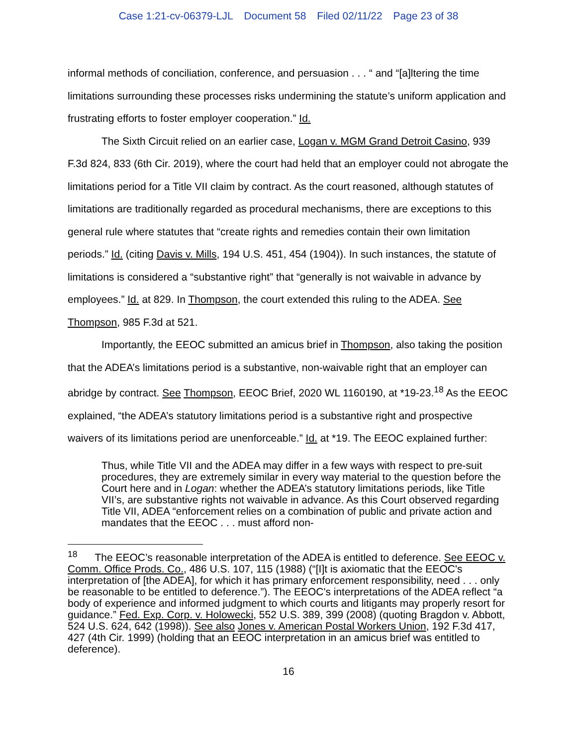Case 1:21-cv-06379-LJL Document 58 Filed 02/11/22 Page 23 of 38
informal methods of conciliation, conference, and persuasion . . . “ and “[a]ltering the time limitations surrounding these processes risks undermining the statute’s uniform application and frustrating efforts to foster employer cooperation.” Id.
The Sixth Circuit relied on an earlier case, Logan v. MGM Grand Detroit Casino, 939 F.3d 824, 833 (6th Cir. 2019), where the court had held that an employer could not abrogate the limitations period for a Title VII claim by contract. As the court reasoned, although statutes of limitations are traditionally regarded as procedural mechanisms, there are exceptions to this general rule where statutes that “create rights and remedies contain their own limitation periods.” Id. (citing Davis v. Mills, 194 U.S. 451, 454 (1904)). In such instances, the statute of limitations is considered a “substantive right” that “generally is not waivable in advance by employees.” Id. at 829. In Thompson, the court extended this ruling to the ADEA. See Thompson, 985 F.3d at 521.
Importantly, the EEOC submitted an amicus brief in Thompson, also taking the position that the ADEA’s limitations period is a substantive, non-waivable right that an employer can abridge by contract. See Thompson, EEOC Brief, 2020 WL 1160190, at *19-23.<sup>18</sup> As the EEOC explained, “the ADEA’s statutory limitations period is a substantive right and prospective waivers of its limitations period are unenforceable.” Id. at *19. The EEOC explained further:
Thus, while Title VII and the ADEA may differ in a few ways with respect to pre-suit procedures, they are extremely similar in every way material to the question before the Court here and in Logan: whether the ADEA’s statutory limitations periods, like Title VII’s, are substantive rights not waivable in advance. As this Court observed regarding Title VII, ADEA “enforcement relies on a combination of public and private action and mandates that the EEOC . . . must afford non-
<sup>18</sup> The EEOC’s reasonable interpretation of the ADEA is entitled to deference. See EEOC v. Comm. Office Prods. Co., 486 U.S. 107, 115 (1988) (“[I]t is axiomatic that the EEOC's interpretation of [the ADEA], for which it has primary enforcement responsibility, need . . . only be reasonable to be entitled to deference.”). The EEOC's interpretations of the ADEA reflect “a body of experience and informed judgment to which courts and litigants may properly resort for guidance.” Fed. Exp. Corp. v. Holowecki, 552 U.S. 389, 399 (2008) (quoting Bragdon v. Abbott, 524 U.S. 624, 642 (1998)). See also Jones v. American Postal Workers Union, 192 F.3d 417, 427 (4th Cir. 1999) (holding that an EEOC interpretation in an amicus brief was entitled to deference).
16